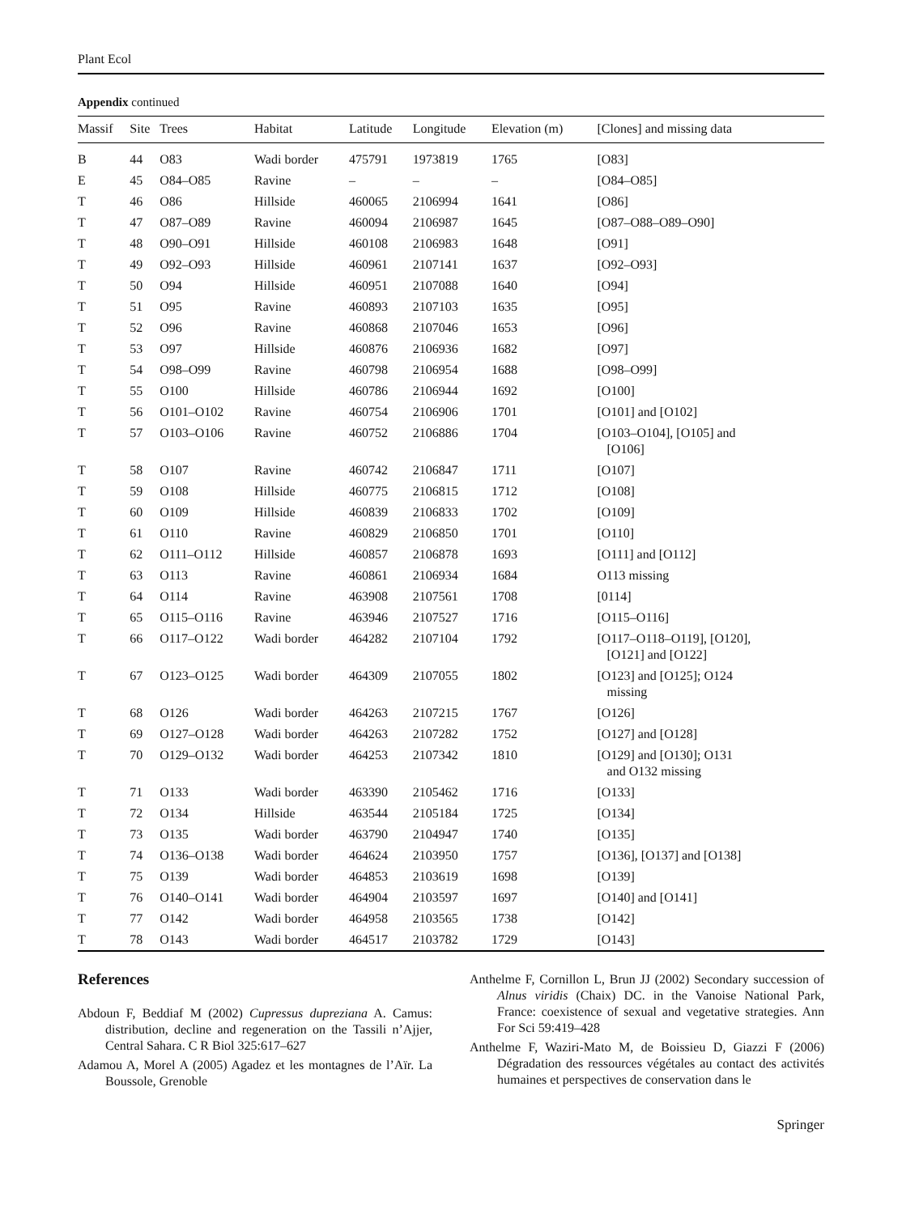Plant Ecol
Appendix continued
| Massif | Site | Trees | Habitat | Latitude | Longitude | Elevation (m) | [Clones] and missing data |
| --- | --- | --- | --- | --- | --- | --- | --- |
| B | 44 | O83 | Wadi border | 475791 | 1973819 | 1765 | [O83] |
| E | 45 | O84–O85 | Ravine | – | – | – | [O84–O85] |
| T | 46 | O86 | Hillside | 460065 | 2106994 | 1641 | [O86] |
| T | 47 | O87–O89 | Ravine | 460094 | 2106987 | 1645 | [O87–O88–O89–O90] |
| T | 48 | O90–O91 | Hillside | 460108 | 2106983 | 1648 | [O91] |
| T | 49 | O92–O93 | Hillside | 460961 | 2107141 | 1637 | [O92–O93] |
| T | 50 | O94 | Hillside | 460951 | 2107088 | 1640 | [O94] |
| T | 51 | O95 | Ravine | 460893 | 2107103 | 1635 | [O95] |
| T | 52 | O96 | Ravine | 460868 | 2107046 | 1653 | [O96] |
| T | 53 | O97 | Hillside | 460876 | 2106936 | 1682 | [O97] |
| T | 54 | O98–O99 | Ravine | 460798 | 2106954 | 1688 | [O98–O99] |
| T | 55 | O100 | Hillside | 460786 | 2106944 | 1692 | [O100] |
| T | 56 | O101–O102 | Ravine | 460754 | 2106906 | 1701 | [O101] and [O102] |
| T | 57 | O103–O106 | Ravine | 460752 | 2106886 | 1704 | [O103–O104], [O105] and [O106] |
| T | 58 | O107 | Ravine | 460742 | 2106847 | 1711 | [O107] |
| T | 59 | O108 | Hillside | 460775 | 2106815 | 1712 | [O108] |
| T | 60 | O109 | Hillside | 460839 | 2106833 | 1702 | [O109] |
| T | 61 | O110 | Ravine | 460829 | 2106850 | 1701 | [O110] |
| T | 62 | O111–O112 | Hillside | 460857 | 2106878 | 1693 | [O111] and [O112] |
| T | 63 | O113 | Ravine | 460861 | 2106934 | 1684 | O113 missing |
| T | 64 | O114 | Ravine | 463908 | 2107561 | 1708 | [0114] |
| T | 65 | O115–O116 | Ravine | 463946 | 2107527 | 1716 | [O115–O116] |
| T | 66 | O117–O122 | Wadi border | 464282 | 2107104 | 1792 | [O117–O118–O119], [O120], [O121] and [O122] |
| T | 67 | O123–O125 | Wadi border | 464309 | 2107055 | 1802 | [O123] and [O125]; O124 missing |
| T | 68 | O126 | Wadi border | 464263 | 2107215 | 1767 | [O126] |
| T | 69 | O127–O128 | Wadi border | 464263 | 2107282 | 1752 | [O127] and [O128] |
| T | 70 | O129–O132 | Wadi border | 464253 | 2107342 | 1810 | [O129] and [O130]; O131 and O132 missing |
| T | 71 | O133 | Wadi border | 463390 | 2105462 | 1716 | [O133] |
| T | 72 | O134 | Hillside | 463544 | 2105184 | 1725 | [O134] |
| T | 73 | O135 | Wadi border | 463790 | 2104947 | 1740 | [O135] |
| T | 74 | O136–O138 | Wadi border | 464624 | 2103950 | 1757 | [O136], [O137] and [O138] |
| T | 75 | O139 | Wadi border | 464853 | 2103619 | 1698 | [O139] |
| T | 76 | O140–O141 | Wadi border | 464904 | 2103597 | 1697 | [O140] and [O141] |
| T | 77 | O142 | Wadi border | 464958 | 2103565 | 1738 | [O142] |
| T | 78 | O143 | Wadi border | 464517 | 2103782 | 1729 | [O143] |
References
Abdoun F, Beddiaf M (2002) Cupressus dupreziana A. Camus: distribution, decline and regeneration on the Tassili n’Ajjer, Central Sahara. C R Biol 325:617–627
Adamou A, Morel A (2005) Agadez et les montagnes de l’Aïr. La Boussole, Grenoble
Anthelme F, Cornillon L, Brun JJ (2002) Secondary succession of Alnus viridis (Chaix) DC. in the Vanoise National Park, France: coexistence of sexual and vegetative strategies. Ann For Sci 59:419–428
Anthelme F, Waziri-Mato M, de Boissieu D, Giazzi F (2006) Dégradation des ressources végétales au contact des activités humaines et perspectives de conservation dans le
Springer